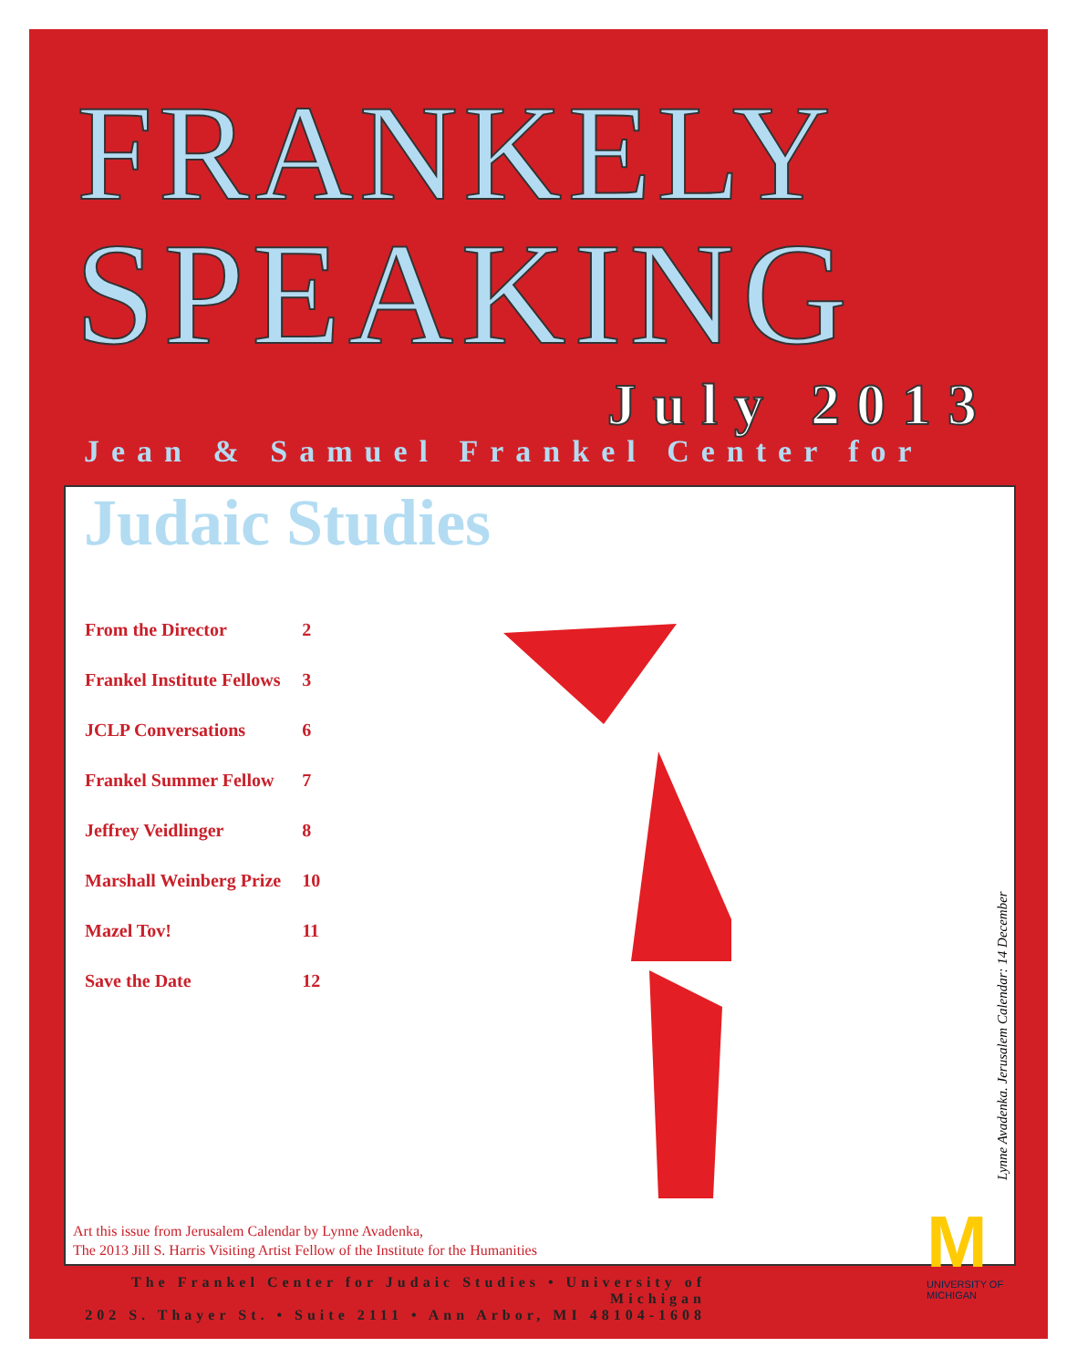FRANKELY
SPEAKING
July 2013
Jean & Samuel Frankel Center for
Judaic Studies
| From the Director | 2 |
| Frankel Institute Fellows | 3 |
| JCLP Conversations | 6 |
| Frankel Summer Fellow | 7 |
| Jeffrey Veidlinger | 8 |
| Marshall Weinberg Prize | 10 |
| Mazel Tov! | 11 |
| Save the Date | 12 |
Lynne Avadenka. Jerusalem Calendar: 14 December
Art this issue from Jerusalem Calendar by Lynne Avadenka,
The 2013 Jill S. Harris Visiting Artist Fellow of the Institute for the Humanities
The Frankel Center for Judaic Studies • University of Michigan
202 S. Thayer St. • Suite 2111 • Ann Arbor, MI 48104-1608
M
UNIVERSITY OF
MICHIGAN